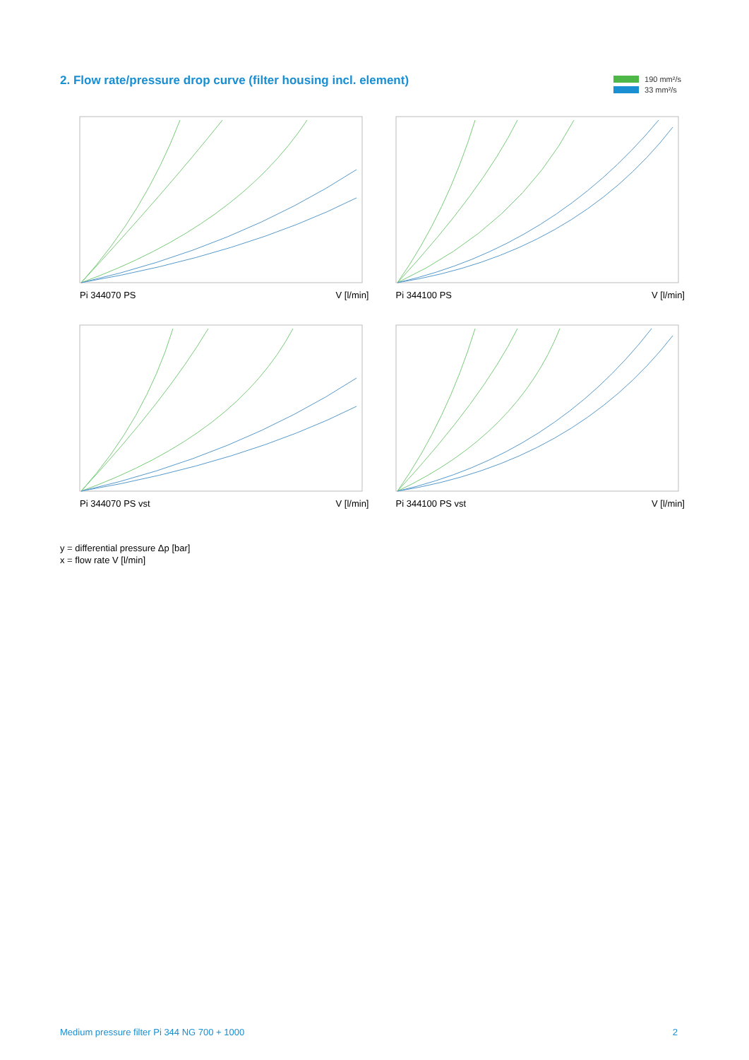2. Flow rate/pressure drop curve (filter housing incl. element)
190 mm²/s
33 mm²/s
Pi 344070 PS V [l/min]
Pi 344100 PS V [l/min]
Pi 344070 PS vst V [l/min]
Pi 344100 PS vst V [l/min]
y = differential pressure Δp [bar]
x = flow rate V [l/min]
Medium pressure filter Pi 344 NG 700 + 1000 2